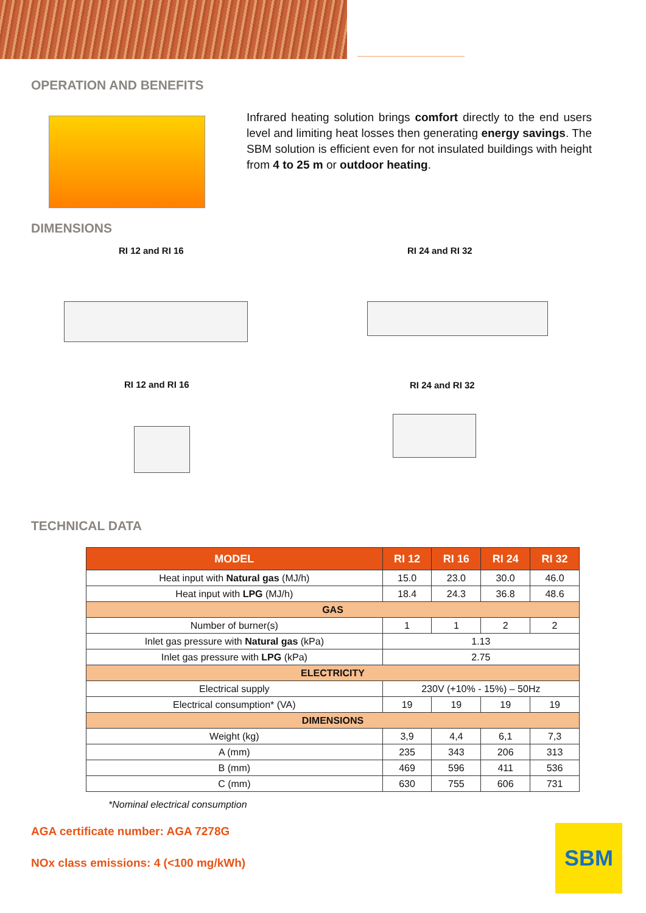OPERATION AND BENEFITS
Infrared heating solution brings comfort directly to the end users level and limiting heat losses then generating energy savings. The SBM solution is efficient even for not insulated buildings with height from 4 to 25 m or outdoor heating.
DIMENSIONS
RI 12 and RI 16 RI 24 and RI 32
RI 12 and RI 16 RI 24 and RI 32
TECHNICAL DATA
| MODEL | RI 12 | RI 16 | RI 24 | RI 32 |
| --- | --- | --- | --- | --- |
| Heat input with Natural gas (MJ/h) | 15.0 | 23.0 | 30.0 | 46.0 |
| Heat input with LPG (MJ/h) | 18.4 | 24.3 | 36.8 | 48.6 |
| GAS | | | | |
| Number of burner(s) | 1 | 1 | 2 | 2 |
| Inlet gas pressure with Natural gas (kPa) | 1.13 | | | |
| Inlet gas pressure with LPG (kPa) | 2.75 | | | |
| ELECTRICITY | | | | |
| Electrical supply | 230V (+10% - 15%) – 50Hz | | | |
| Electrical consumption* (VA) | 19 | 19 | 19 | 19 |
| DIMENSIONS | | | | |
| Weight (kg) | 3,9 | 4,4 | 6,1 | 7,3 |
| A (mm) | 235 | 343 | 206 | 313 |
| B (mm) | 469 | 596 | 411 | 536 |
| C (mm) | 630 | 755 | 606 | 731 |
*Nominal electrical consumption
AGA certificate number: AGA 7278G
NOx class emissions: 4 (<100 mg/kWh)
SBM